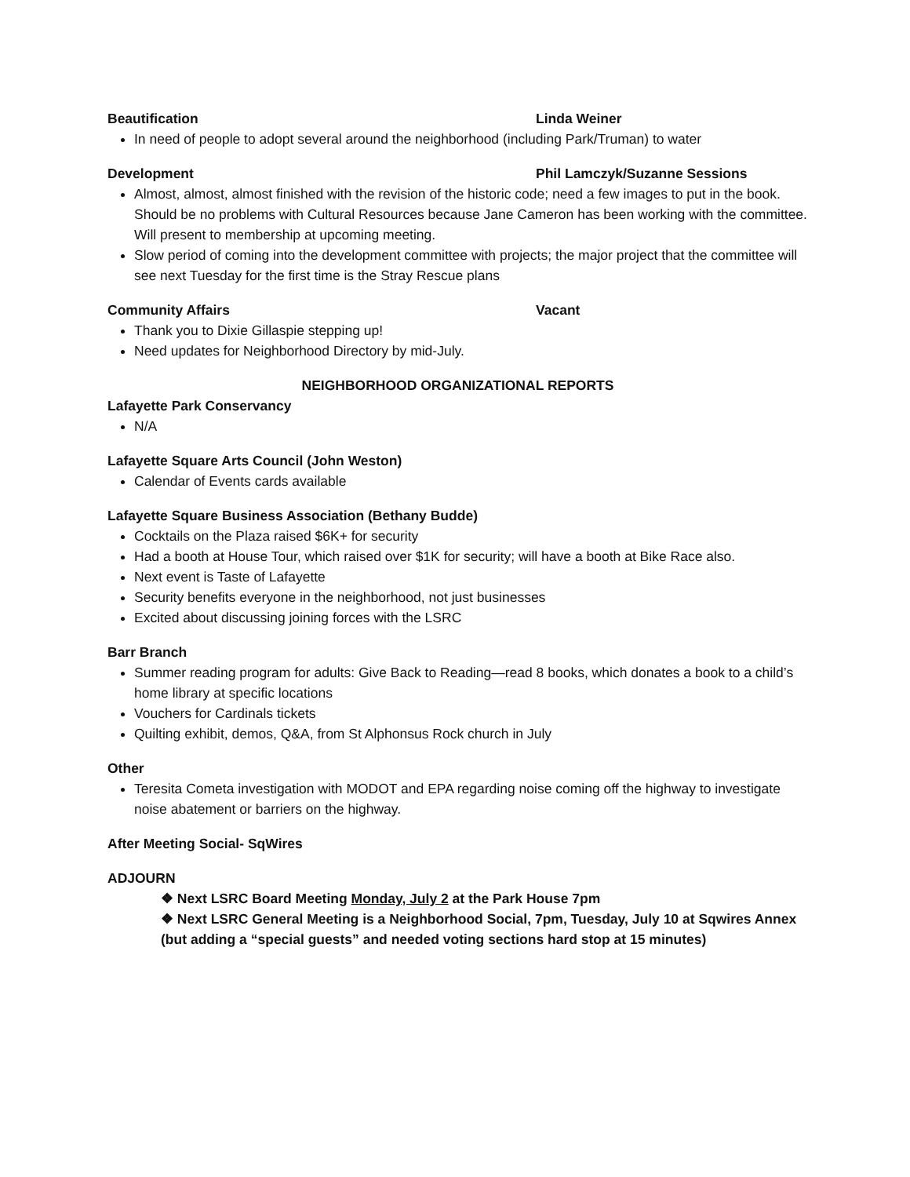Beautification Linda Weiner
In need of people to adopt several around the neighborhood (including Park/Truman) to water
Development Phil Lamczyk/Suzanne Sessions
Almost, almost, almost finished with the revision of the historic code; need a few images to put in the book. Should be no problems with Cultural Resources because Jane Cameron has been working with the committee. Will present to membership at upcoming meeting.
Slow period of coming into the development committee with projects; the major project that the committee will see next Tuesday for the first time is the Stray Rescue plans
Community Affairs Vacant
Thank you to Dixie Gillaspie stepping up!
Need updates for Neighborhood Directory by mid-July.
NEIGHBORHOOD ORGANIZATIONAL REPORTS
Lafayette Park Conservancy
N/A
Lafayette Square Arts Council (John Weston)
Calendar of Events cards available
Lafayette Square Business Association (Bethany Budde)
Cocktails on the Plaza raised $6K+ for security
Had a booth at House Tour, which raised over $1K for security; will have a booth at Bike Race also.
Next event is Taste of Lafayette
Security benefits everyone in the neighborhood, not just businesses
Excited about discussing joining forces with the LSRC
Barr Branch
Summer reading program for adults: Give Back to Reading—read 8 books, which donates a book to a child’s home library at specific locations
Vouchers for Cardinals tickets
Quilting exhibit, demos, Q&A, from St Alphonsus Rock church in July
Other
Teresita Cometa investigation with MODOT and EPA regarding noise coming off the highway to investigate noise abatement or barriers on the highway.
After Meeting Social- SqWires
ADJOURN
❖ Next LSRC Board Meeting Monday, July 2 at the Park House 7pm
❖ Next LSRC General Meeting is a Neighborhood Social, 7pm, Tuesday, July 10 at Sqwires Annex (but adding a “special guests” and needed voting sections hard stop at 15 minutes)